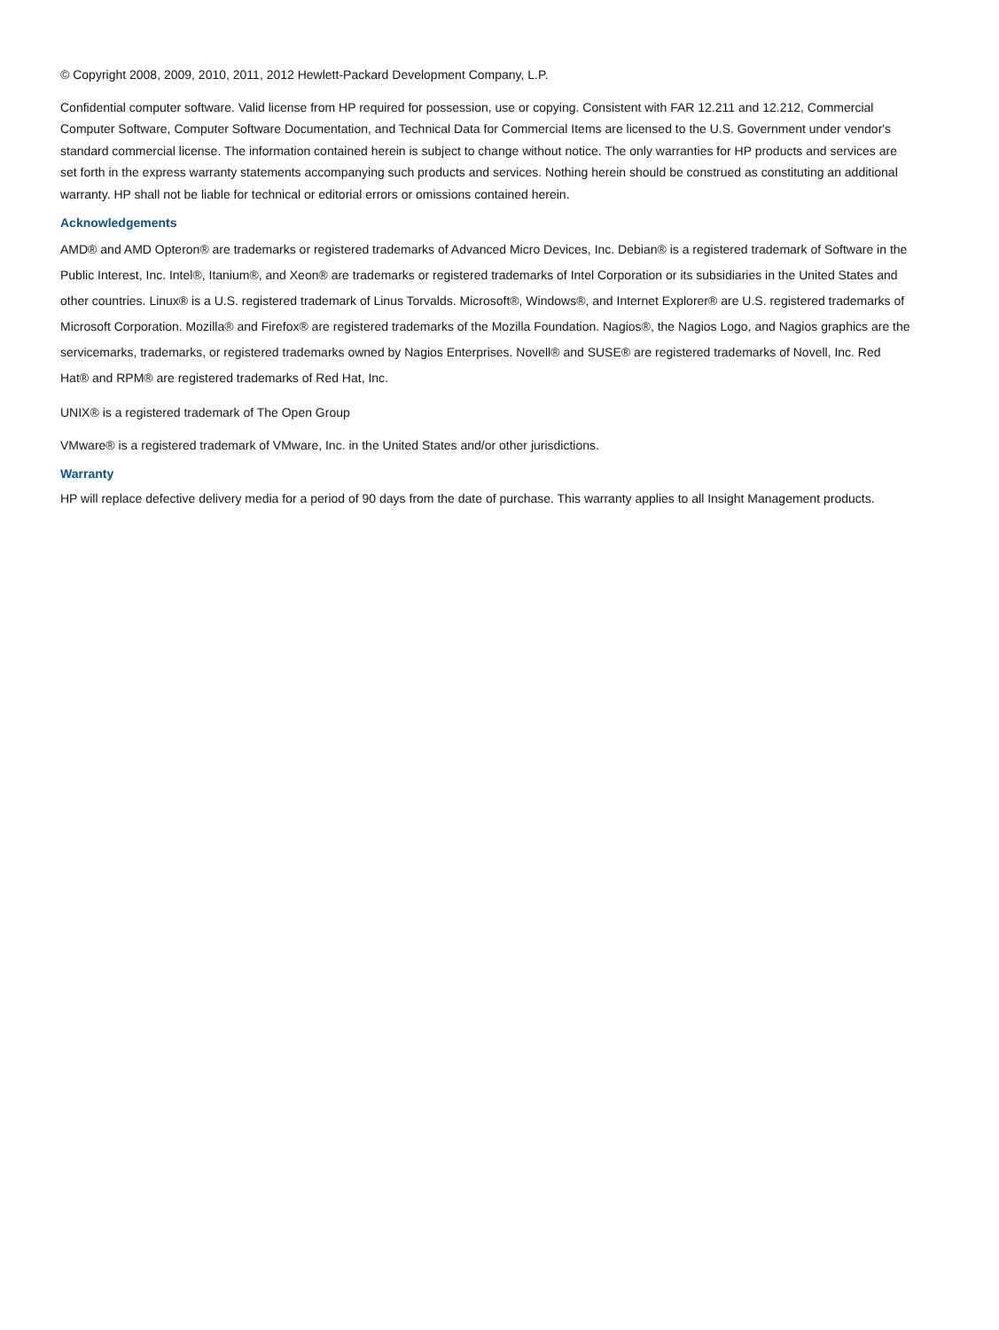© Copyright 2008, 2009, 2010, 2011, 2012 Hewlett-Packard Development Company, L.P.
Confidential computer software. Valid license from HP required for possession, use or copying. Consistent with FAR 12.211 and 12.212, Commercial Computer Software, Computer Software Documentation, and Technical Data for Commercial Items are licensed to the U.S. Government under vendor's standard commercial license. The information contained herein is subject to change without notice. The only warranties for HP products and services are set forth in the express warranty statements accompanying such products and services. Nothing herein should be construed as constituting an additional warranty. HP shall not be liable for technical or editorial errors or omissions contained herein.
Acknowledgements
AMD® and AMD Opteron® are trademarks or registered trademarks of Advanced Micro Devices, Inc. Debian® is a registered trademark of Software in the Public Interest, Inc. Intel®, Itanium®, and Xeon® are trademarks or registered trademarks of Intel Corporation or its subsidiaries in the United States and other countries. Linux® is a U.S. registered trademark of Linus Torvalds. Microsoft®, Windows®, and Internet Explorer® are U.S. registered trademarks of Microsoft Corporation. Mozilla® and Firefox® are registered trademarks of the Mozilla Foundation. Nagios®, the Nagios Logo, and Nagios graphics are the servicemarks, trademarks, or registered trademarks owned by Nagios Enterprises. Novell® and SUSE® are registered trademarks of Novell, Inc. Red Hat® and RPM® are registered trademarks of Red Hat, Inc.
UNIX® is a registered trademark of The Open Group
VMware® is a registered trademark of VMware, Inc. in the United States and/or other jurisdictions.
Warranty
HP will replace defective delivery media for a period of 90 days from the date of purchase. This warranty applies to all Insight Management products.